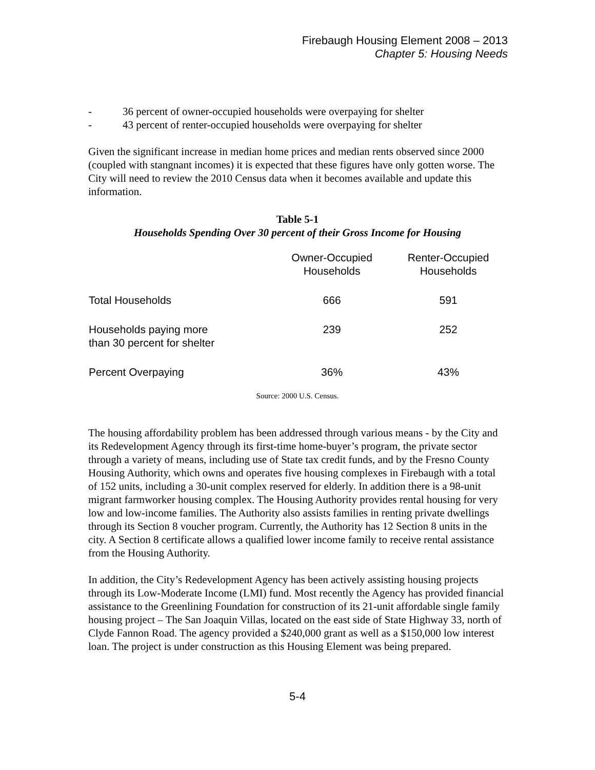Firebaugh Housing Element 2008 – 2013
Chapter 5: Housing Needs
- 36 percent of owner-occupied households were overpaying for shelter
- 43 percent of renter-occupied households were overpaying for shelter
Given the significant increase in median home prices and median rents observed since 2000 (coupled with stangnant incomes) it is expected that these figures have only gotten worse. The City will need to review the 2010 Census data when it becomes available and update this information.
Table 5-1
Households Spending Over 30 percent of their Gross Income for Housing
| | Owner-Occupied Households | Renter-Occupied Households |
| --- | --- | --- |
| Total Households | 666 | 591 |
| Households paying more than 30 percent for shelter | 239 | 252 |
| Percent Overpaying | 36% | 43% |
Source: 2000 U.S. Census.
The housing affordability problem has been addressed through various means - by the City and its Redevelopment Agency through its first-time home-buyer’s program, the private sector through a variety of means, including use of State tax credit funds, and by the Fresno County Housing Authority, which owns and operates five housing complexes in Firebaugh with a total of 152 units, including a 30-unit complex reserved for elderly. In addition there is a 98-unit migrant farmworker housing complex. The Housing Authority provides rental housing for very low and low-income families. The Authority also assists families in renting private dwellings through its Section 8 voucher program. Currently, the Authority has 12 Section 8 units in the city. A Section 8 certificate allows a qualified lower income family to receive rental assistance from the Housing Authority.
In addition, the City’s Redevelopment Agency has been actively assisting housing projects through its Low-Moderate Income (LMI) fund. Most recently the Agency has provided financial assistance to the Greenlining Foundation for construction of its 21-unit affordable single family housing project – The San Joaquin Villas, located on the east side of State Highway 33, north of Clyde Fannon Road. The agency provided a $240,000 grant as well as a $150,000 low interest loan. The project is under construction as this Housing Element was being prepared.
5-4